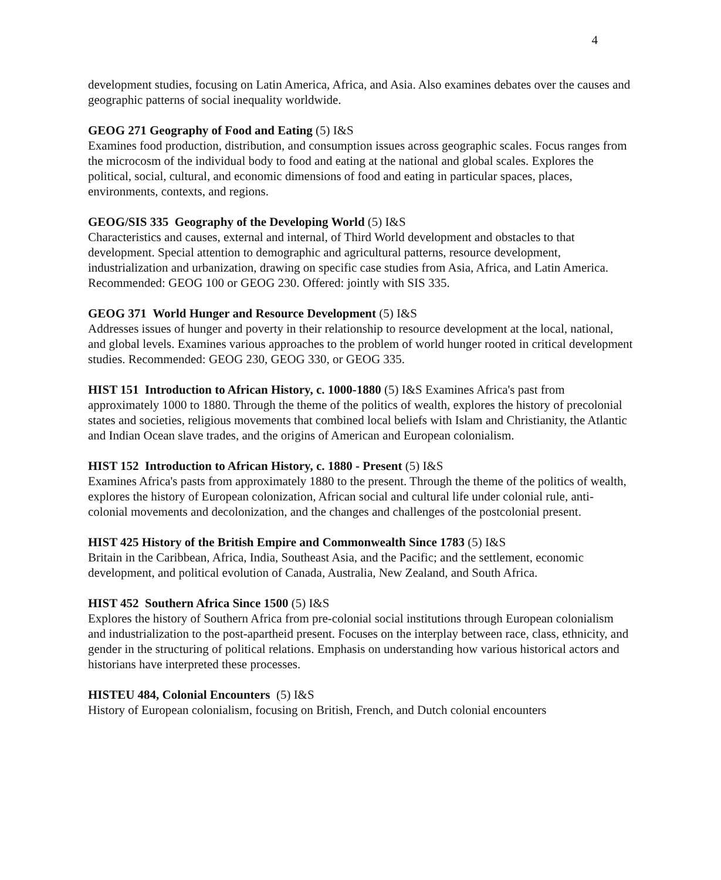4
development studies, focusing on Latin America, Africa, and Asia. Also examines debates over the causes and geographic patterns of social inequality worldwide.
GEOG 271 Geography of Food and Eating (5) I&S
Examines food production, distribution, and consumption issues across geographic scales. Focus ranges from the microcosm of the individual body to food and eating at the national and global scales. Explores the political, social, cultural, and economic dimensions of food and eating in particular spaces, places, environments, contexts, and regions.
GEOG/SIS 335 Geography of the Developing World (5) I&S
Characteristics and causes, external and internal, of Third World development and obstacles to that development. Special attention to demographic and agricultural patterns, resource development, industrialization and urbanization, drawing on specific case studies from Asia, Africa, and Latin America. Recommended: GEOG 100 or GEOG 230. Offered: jointly with SIS 335.
GEOG 371 World Hunger and Resource Development (5) I&S
Addresses issues of hunger and poverty in their relationship to resource development at the local, national, and global levels. Examines various approaches to the problem of world hunger rooted in critical development studies. Recommended: GEOG 230, GEOG 330, or GEOG 335.
HIST 151 Introduction to African History, c. 1000-1880 (5) I&S Examines Africa's past from approximately 1000 to 1880. Through the theme of the politics of wealth, explores the history of precolonial states and societies, religious movements that combined local beliefs with Islam and Christianity, the Atlantic and Indian Ocean slave trades, and the origins of American and European colonialism.
HIST 152 Introduction to African History, c. 1880 - Present (5) I&S
Examines Africa's pasts from approximately 1880 to the present. Through the theme of the politics of wealth, explores the history of European colonization, African social and cultural life under colonial rule, anti-colonial movements and decolonization, and the changes and challenges of the postcolonial present.
HIST 425 History of the British Empire and Commonwealth Since 1783 (5) I&S
Britain in the Caribbean, Africa, India, Southeast Asia, and the Pacific; and the settlement, economic development, and political evolution of Canada, Australia, New Zealand, and South Africa.
HIST 452 Southern Africa Since 1500 (5) I&S
Explores the history of Southern Africa from pre-colonial social institutions through European colonialism and industrialization to the post-apartheid present. Focuses on the interplay between race, class, ethnicity, and gender in the structuring of political relations. Emphasis on understanding how various historical actors and historians have interpreted these processes.
HISTEU 484, Colonial Encounters (5) I&S
History of European colonialism, focusing on British, French, and Dutch colonial encounters